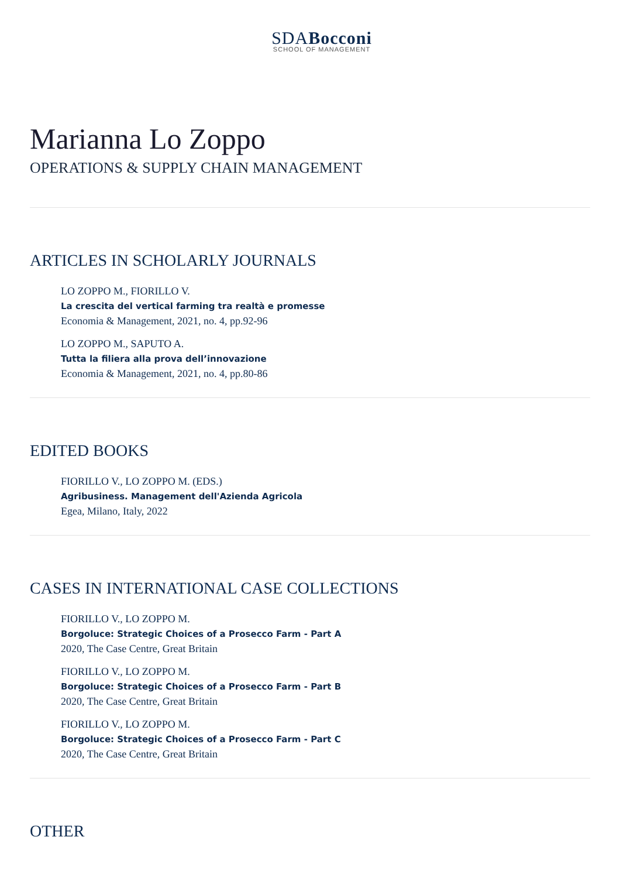SDABocconi
SCHOOL OF MANAGEMENT
Marianna Lo Zoppo
OPERATIONS & SUPPLY CHAIN MANAGEMENT
ARTICLES IN SCHOLARLY JOURNALS
LO ZOPPO M., FIORILLO V.
La crescita del vertical farming tra realtà e promesse
Economia & Management, 2021, no. 4, pp.92-96
LO ZOPPO M., SAPUTO A.
Tutta la filiera alla prova dell’innovazione
Economia & Management, 2021, no. 4, pp.80-86
EDITED BOOKS
FIORILLO V., LO ZOPPO M. (EDS.)
Agribusiness. Management dell'Azienda Agricola
Egea, Milano, Italy, 2022
CASES IN INTERNATIONAL CASE COLLECTIONS
FIORILLO V., LO ZOPPO M.
Borgoluce: Strategic Choices of a Prosecco Farm - Part A
2020, The Case Centre, Great Britain
FIORILLO V., LO ZOPPO M.
Borgoluce: Strategic Choices of a Prosecco Farm - Part B
2020, The Case Centre, Great Britain
FIORILLO V., LO ZOPPO M.
Borgoluce: Strategic Choices of a Prosecco Farm - Part C
2020, The Case Centre, Great Britain
OTHER